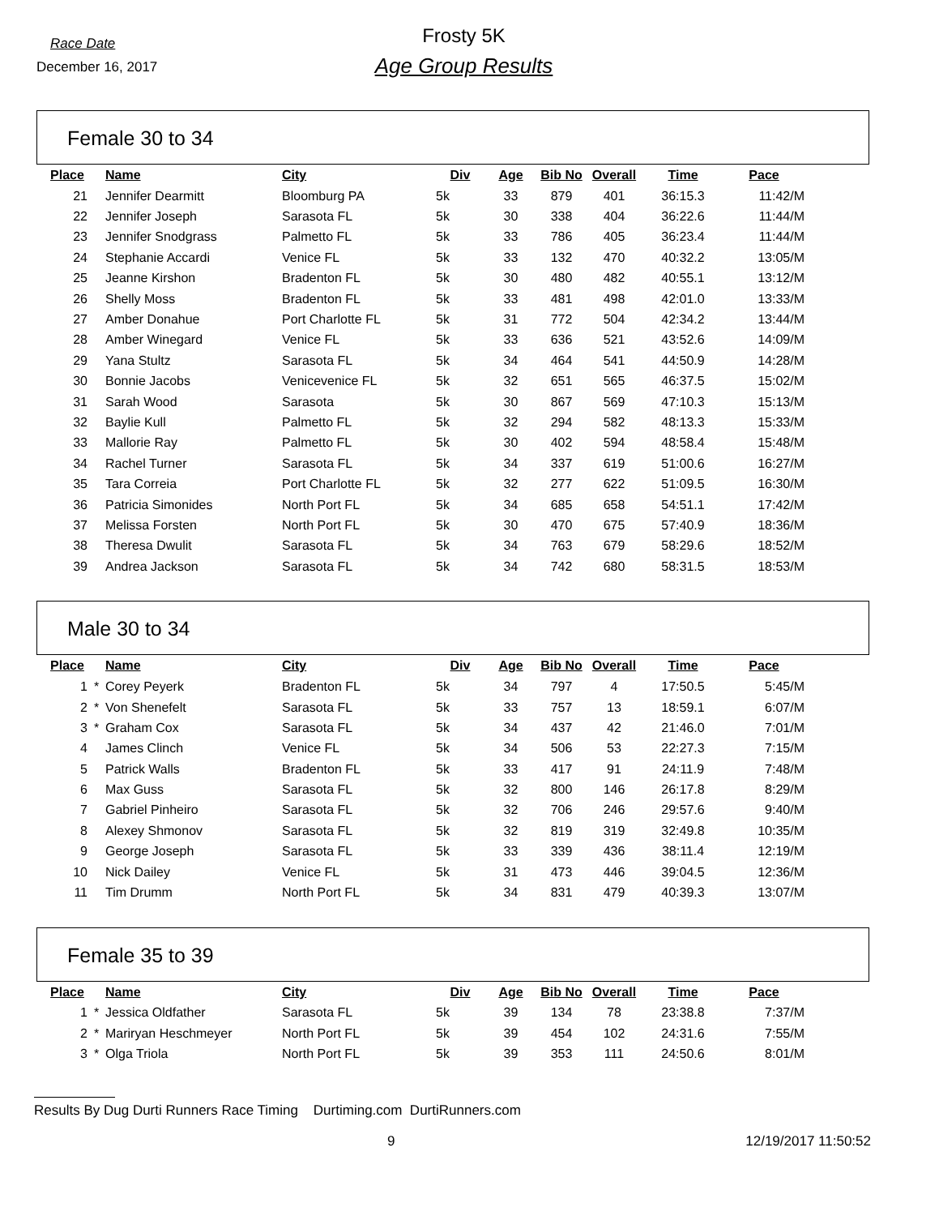Race Date
December 16, 2017
Frosty 5K
Age Group Results
Female 30 to 34
| Place | | Name | City | Div | Age | Bib No | Overall | Time | Pace |
| --- | --- | --- | --- | --- | --- | --- | --- | --- | --- |
| 21 | | Jennifer Dearmitt | Bloomburg PA | 5k | 33 | 879 | 401 | 36:15.3 | 11:42/M |
| 22 | | Jennifer Joseph | Sarasota FL | 5k | 30 | 338 | 404 | 36:22.6 | 11:44/M |
| 23 | | Jennifer Snodgrass | Palmetto FL | 5k | 33 | 786 | 405 | 36:23.4 | 11:44/M |
| 24 | | Stephanie Accardi | Venice FL | 5k | 33 | 132 | 470 | 40:32.2 | 13:05/M |
| 25 | | Jeanne Kirshon | Bradenton FL | 5k | 30 | 480 | 482 | 40:55.1 | 13:12/M |
| 26 | | Shelly Moss | Bradenton FL | 5k | 33 | 481 | 498 | 42:01.0 | 13:33/M |
| 27 | | Amber Donahue | Port Charlotte FL | 5k | 31 | 772 | 504 | 42:34.2 | 13:44/M |
| 28 | | Amber Winegard | Venice FL | 5k | 33 | 636 | 521 | 43:52.6 | 14:09/M |
| 29 | | Yana Stultz | Sarasota FL | 5k | 34 | 464 | 541 | 44:50.9 | 14:28/M |
| 30 | | Bonnie Jacobs | Venicevenice FL | 5k | 32 | 651 | 565 | 46:37.5 | 15:02/M |
| 31 | | Sarah Wood | Sarasota | 5k | 30 | 867 | 569 | 47:10.3 | 15:13/M |
| 32 | | Baylie Kull | Palmetto FL | 5k | 32 | 294 | 582 | 48:13.3 | 15:33/M |
| 33 | | Mallorie Ray | Palmetto FL | 5k | 30 | 402 | 594 | 48:58.4 | 15:48/M |
| 34 | | Rachel Turner | Sarasota FL | 5k | 34 | 337 | 619 | 51:00.6 | 16:27/M |
| 35 | | Tara Correia | Port Charlotte FL | 5k | 32 | 277 | 622 | 51:09.5 | 16:30/M |
| 36 | | Patricia Simonides | North Port FL | 5k | 34 | 685 | 658 | 54:51.1 | 17:42/M |
| 37 | | Melissa Forsten | North Port FL | 5k | 30 | 470 | 675 | 57:40.9 | 18:36/M |
| 38 | | Theresa Dwulit | Sarasota FL | 5k | 34 | 763 | 679 | 58:29.6 | 18:52/M |
| 39 | | Andrea Jackson | Sarasota FL | 5k | 34 | 742 | 680 | 58:31.5 | 18:53/M |
Male 30 to 34
| Place | | Name | City | Div | Age | Bib No | Overall | Time | Pace |
| --- | --- | --- | --- | --- | --- | --- | --- | --- | --- |
| 1 | * | Corey Peyerk | Bradenton FL | 5k | 34 | 797 | 4 | 17:50.5 | 5:45/M |
| 2 | * | Von Shenefelt | Sarasota FL | 5k | 33 | 757 | 13 | 18:59.1 | 6:07/M |
| 3 | * | Graham Cox | Sarasota FL | 5k | 34 | 437 | 42 | 21:46.0 | 7:01/M |
| 4 | | James Clinch | Venice FL | 5k | 34 | 506 | 53 | 22:27.3 | 7:15/M |
| 5 | | Patrick Walls | Bradenton FL | 5k | 33 | 417 | 91 | 24:11.9 | 7:48/M |
| 6 | | Max Guss | Sarasota FL | 5k | 32 | 800 | 146 | 26:17.8 | 8:29/M |
| 7 | | Gabriel Pinheiro | Sarasota FL | 5k | 32 | 706 | 246 | 29:57.6 | 9:40/M |
| 8 | | Alexey Shmonov | Sarasota FL | 5k | 32 | 819 | 319 | 32:49.8 | 10:35/M |
| 9 | | George Joseph | Sarasota FL | 5k | 33 | 339 | 436 | 38:11.4 | 12:19/M |
| 10 | | Nick Dailey | Venice FL | 5k | 31 | 473 | 446 | 39:04.5 | 12:36/M |
| 11 | | Tim Drumm | North Port FL | 5k | 34 | 831 | 479 | 40:39.3 | 13:07/M |
Female 35 to 39
| Place | | Name | City | Div | Age | Bib No | Overall | Time | Pace |
| --- | --- | --- | --- | --- | --- | --- | --- | --- | --- |
| 1 | * | Jessica Oldfather | Sarasota FL | 5k | 39 | 134 | 78 | 23:38.8 | 7:37/M |
| 2 | * | Mariryan Heschmeyer | North Port FL | 5k | 39 | 454 | 102 | 24:31.6 | 7:55/M |
| 3 | * | Olga Triola | North Port FL | 5k | 39 | 353 | 111 | 24:50.6 | 8:01/M |
Results By Dug Durti Runners Race Timing Durtiming.com DurtiRunners.com
9 12/19/2017 11:50:52